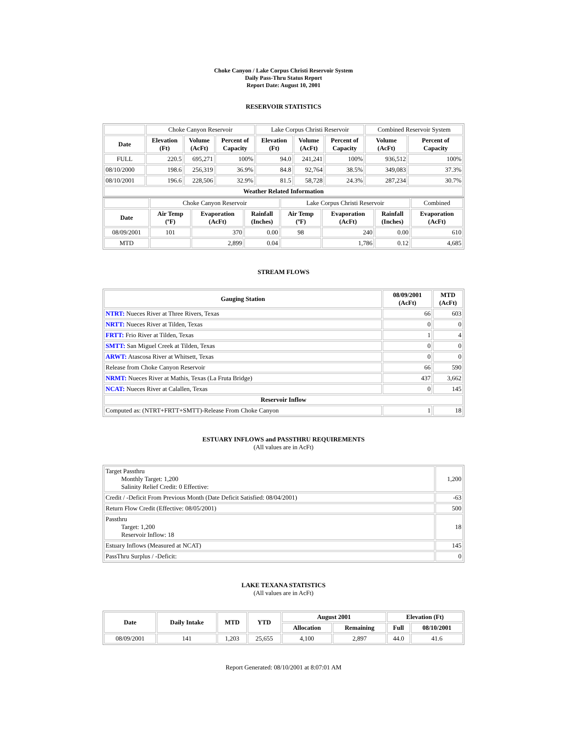Choke Canyon / Lake Corpus Christi Reservoir System
Daily Pass-Thru Status Report
Report Date: August 10, 2001
RESERVOIR STATISTICS
| | Choke Canyon Reservoir | | | Lake Corpus Christi Reservoir | | | Combined Reservoir System | |
| Date | Elevation (Ft) | Volume (AcFt) | Percent of Capacity | Elevation (Ft) | Volume (AcFt) | Percent of Capacity | Volume (AcFt) | Percent of Capacity |
| FULL | 220.5 | 695,271 | 100% | 94.0 | 241,241 | 100% | 936,512 | 100% |
| 08/10/2000 | 198.6 | 256,319 | 36.9% | 84.8 | 92,764 | 38.5% | 349,083 | 37.3% |
| 08/10/2001 | 196.6 | 228,506 | 32.9% | 81.5 | 58,728 | 24.3% | 287,234 | 30.7% |
| Weather Related Information | | | | | | | | |
| | Choke Canyon Reservoir | | | Lake Corpus Christi Reservoir | | | Combined |
| Date | Air Temp (ºF) | Evaporation (AcFt) | Rainfall (Inches) | Air Temp (ºF) | Evaporation (AcFt) | Rainfall (Inches) | Evaporation (AcFt) |
| 08/09/2001 | 101 | 370 | 0.00 | 98 | 240 | 0.00 | 610 |
| MTD | | 2,899 | 0.04 | | 1,786 | 0.12 | 4,685 |
STREAM FLOWS
| Gauging Station | 08/09/2001 (AcFt) | MTD (AcFt) |
| --- | --- | --- |
| NTRT: Nueces River at Three Rivers, Texas | 66 | 603 |
| NRTT: Nueces River at Tilden, Texas | 0 | 0 |
| FRTT: Frio River at Tilden, Texas | 1 | 4 |
| SMTT: San Miguel Creek at Tilden, Texas | 0 | 0 |
| ARWT: Atascosa River at Whitsett, Texas | 0 | 0 |
| Release from Choke Canyon Reservoir | 66 | 590 |
| NRMT: Nueces River at Mathis, Texas (La Fruta Bridge) | 437 | 3,662 |
| NCAT: Nueces River at Calallen, Texas | 0 | 145 |
| Reservoir Inflow | | |
| Computed as: (NTRT+FRTT+SMTT)-Release From Choke Canyon | 1 | 18 |
ESTUARY INFLOWS and PASSTHRU REQUIREMENTS
(All values are in AcFt)
| Target Passthru Monthly Target: 1,200 Salinity Relief Credit: 0 Effective: | 1,200 |
| Credit / -Deficit From Previous Month (Date Deficit Satisfied: 08/04/2001) | -63 |
| Return Flow Credit (Effective: 08/05/2001) | 500 |
| Passthru Target: 1,200 Reservoir Inflow: 18 | 18 |
| Estuary Inflows (Measured at NCAT) | 145 |
| PassThru Surplus / -Deficit: | 0 |
LAKE TEXANA STATISTICS
(All values are in AcFt)
| Date | Daily Intake | MTD | YTD | August 2001 | | Elevation (Ft) | |
| --- | --- | --- | --- | --- | --- | --- | --- |
| | | | | Allocation | Remaining | Full | 08/10/2001 |
| 08/09/2001 | 141 | 1,203 | 25,655 | 4,100 | 2,897 | 44.0 | 41.6 |
Report Generated: 08/10/2001 at 8:07:01 AM